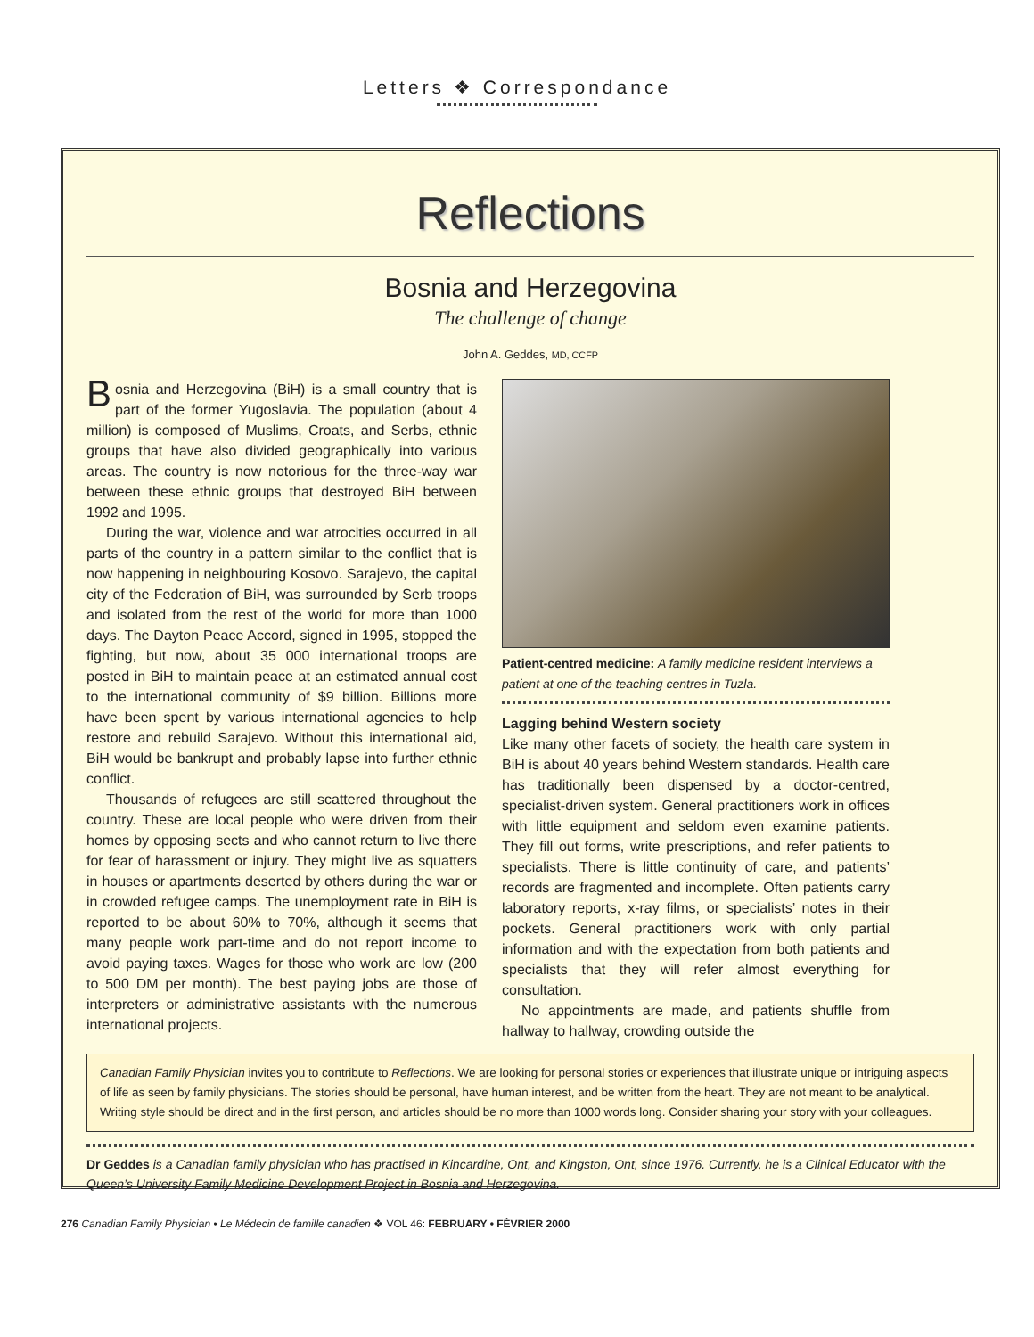Letters ❖ Correspondance
Reflections
Bosnia and Herzegovina
The challenge of change
John A. Geddes, MD, CCFP
Bosnia and Herzegovina (BiH) is a small country that is part of the former Yugoslavia. The population (about 4 million) is composed of Muslims, Croats, and Serbs, ethnic groups that have also divided geographically into various areas. The country is now notorious for the three-way war between these ethnic groups that destroyed BiH between 1992 and 1995.
During the war, violence and war atrocities occurred in all parts of the country in a pattern similar to the conflict that is now happening in neighbouring Kosovo. Sarajevo, the capital city of the Federation of BiH, was surrounded by Serb troops and isolated from the rest of the world for more than 1000 days. The Dayton Peace Accord, signed in 1995, stopped the fighting, but now, about 35 000 international troops are posted in BiH to maintain peace at an estimated annual cost to the international community of $9 billion. Billions more have been spent by various international agencies to help restore and rebuild Sarajevo. Without this international aid, BiH would be bankrupt and probably lapse into further ethnic conflict.
Thousands of refugees are still scattered throughout the country. These are local people who were driven from their homes by opposing sects and who cannot return to live there for fear of harassment or injury. They might live as squatters in houses or apartments deserted by others during the war or in crowded refugee camps. The unemployment rate in BiH is reported to be about 60% to 70%, although it seems that many people work part-time and do not report income to avoid paying taxes. Wages for those who work are low (200 to 500 DM per month). The best paying jobs are those of interpreters or administrative assistants with the numerous international projects.
Patient-centred medicine: A family medicine resident interviews a patient at one of the teaching centres in Tuzla.
Lagging behind Western society
Like many other facets of society, the health care system in BiH is about 40 years behind Western standards. Health care has traditionally been dispensed by a doctor-centred, specialist-driven system. General practitioners work in offices with little equipment and seldom even examine patients. They fill out forms, write prescriptions, and refer patients to specialists. There is little continuity of care, and patients’ records are fragmented and incomplete. Often patients carry laboratory reports, x-ray films, or specialists’ notes in their pockets. General practitioners work with only partial information and with the expectation from both patients and specialists that they will refer almost everything for consultation.
No appointments are made, and patients shuffle from hallway to hallway, crowding outside the
Canadian Family Physician invites you to contribute to Reflections. We are looking for personal stories or experiences that illustrate unique or intriguing aspects of life as seen by family physicians. The stories should be personal, have human interest, and be written from the heart. They are not meant to be analytical. Writing style should be direct and in the first person, and articles should be no more than 1000 words long. Consider sharing your story with your colleagues.
Dr Geddes is a Canadian family physician who has practised in Kincardine, Ont, and Kingston, Ont, since 1976. Currently, he is a Clinical Educator with the Queen’s University Family Medicine Development Project in Bosnia and Herzegovina.
276 Canadian Family Physician • Le Médecin de famille canadien ❖ VOL 46: FEBRUARY • FÉVRIER 2000